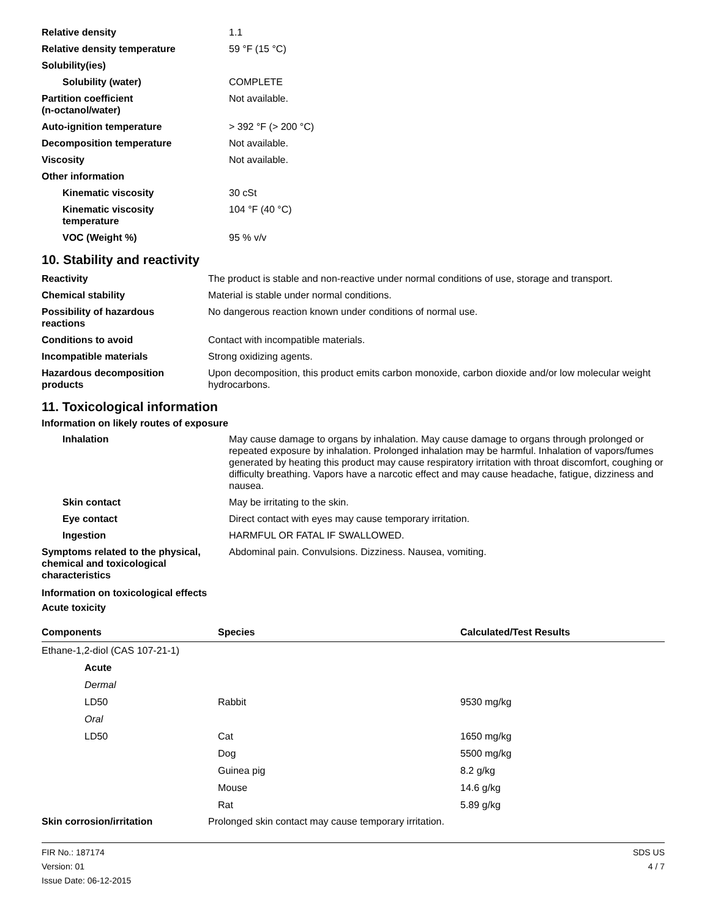| Relative density | 1.1 |
| Relative density temperature | 59 °F (15 °C) |
| Solubility(ies) | |
| Solubility (water) | COMPLETE |
| Partition coefficient (n-octanol/water) | Not available. |
| Auto-ignition temperature | > 392 °F (> 200 °C) |
| Decomposition temperature | Not available. |
| Viscosity | Not available. |
| Other information | |
| Kinematic viscosity | 30 cSt |
| Kinematic viscosity temperature | 104 °F (40 °C) |
| VOC (Weight %) | 95 % v/v |
10. Stability and reactivity
| Reactivity | The product is stable and non-reactive under normal conditions of use, storage and transport. |
| Chemical stability | Material is stable under normal conditions. |
| Possibility of hazardous reactions | No dangerous reaction known under conditions of normal use. |
| Conditions to avoid | Contact with incompatible materials. |
| Incompatible materials | Strong oxidizing agents. |
| Hazardous decomposition products | Upon decomposition, this product emits carbon monoxide, carbon dioxide and/or low molecular weight hydrocarbons. |
11. Toxicological information
Information on likely routes of exposure
| Inhalation | May cause damage to organs by inhalation. May cause damage to organs through prolonged or repeated exposure by inhalation. Prolonged inhalation may be harmful. Inhalation of vapors/fumes generated by heating this product may cause respiratory irritation with throat discomfort, coughing or difficulty breathing. Vapors have a narcotic effect and may cause headache, fatigue, dizziness and nausea. |
| Skin contact | May be irritating to the skin. |
| Eye contact | Direct contact with eyes may cause temporary irritation. |
| Ingestion | HARMFUL OR FATAL IF SWALLOWED. |
| Symptoms related to the physical, chemical and toxicological characteristics | Abdominal pain. Convulsions. Dizziness. Nausea, vomiting. |
Information on toxicological effects
Acute toxicity
| Components | Species | Calculated/Test Results |
| --- | --- | --- |
| Ethane-1,2-diol (CAS 107-21-1) | | |
| Acute | | |
| Dermal | | |
| LD50 | Rabbit | 9530 mg/kg |
| Oral | | |
| LD50 | Cat | 1650 mg/kg |
| | Dog | 5500 mg/kg |
| | Guinea pig | 8.2 g/kg |
| | Mouse | 14.6 g/kg |
| | Rat | 5.89 g/kg |
| Skin corrosion/irritation | Prolonged skin contact may cause temporary irritation. |
FIR No.: 187174
Version: 01
Issue Date: 06-12-2015
SDS US
4 / 7